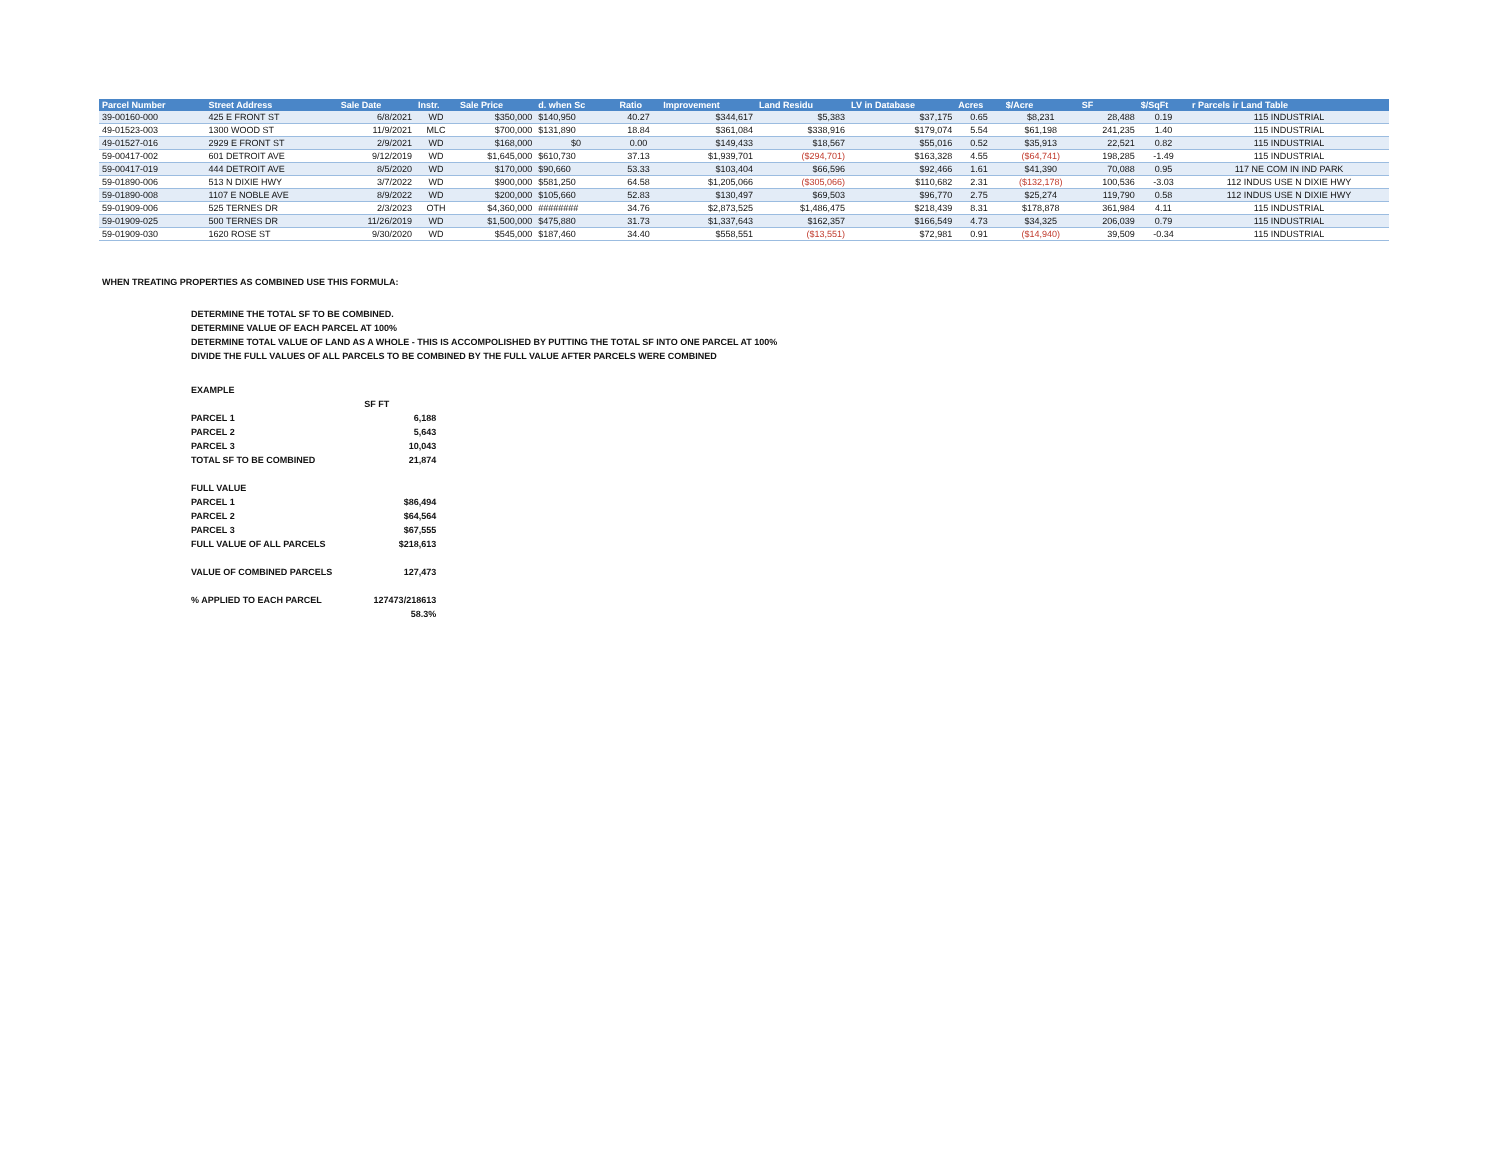| Parcel Number | Street Address | Sale Date | Instr. | Sale Price | d. when Sc | Ratio | Improvement | Land Residu | LV in Database | Acres | $/Acre | SF | $/SqFt | r Parcels ir Land Table |
| --- | --- | --- | --- | --- | --- | --- | --- | --- | --- | --- | --- | --- | --- | --- |
| 39-00160-000 | 425 E FRONT ST | 6/8/2021 | WD | $350,000 | $140,950 | 40.27 | $344,617 | $5,383 | $37,175 | 0.65 | $8,231 | 28,488 | 0.19 | 115 INDUSTRIAL |
| 49-01523-003 | 1300 WOOD ST | 11/9/2021 | MLC | $700,000 | $131,890 | 18.84 | $361,084 | $338,916 | $179,074 | 5.54 | $61,198 | 241,235 | 1.40 | 115 INDUSTRIAL |
| 49-01527-016 | 2929 E FRONT ST | 2/9/2021 | WD | $168,000 | $0 | 0.00 | $149,433 | $18,567 | $55,016 | 0.52 | $35,913 | 22,521 | 0.82 | 115 INDUSTRIAL |
| 59-00417-002 | 601 DETROIT AVE | 9/12/2019 | WD | $1,645,000 | $610,730 | 37.13 | $1,939,701 | ($294,701) | $163,328 | 4.55 | ($64,741) | 198,285 | -1.49 | 115 INDUSTRIAL |
| 59-00417-019 | 444 DETROIT AVE | 8/5/2020 | WD | $170,000 | $90,660 | 53.33 | $103,404 | $66,596 | $92,466 | 1.61 | $41,390 | 70,088 | 0.95 | 117 NE COM IN IND PARK |
| 59-01890-006 | 513 N DIXIE HWY | 3/7/2022 | WD | $900,000 | $581,250 | 64.58 | $1,205,066 | ($305,066) | $110,682 | 2.31 | ($132,178) | 100,536 | -3.03 | 112 INDUS USE N DIXIE HWY |
| 59-01890-008 | 1107 E NOBLE AVE | 8/9/2022 | WD | $200,000 | $105,660 | 52.83 | $130,497 | $69,503 | $96,770 | 2.75 | $25,274 | 119,790 | 0.58 | 112 INDUS USE N DIXIE HWY |
| 59-01909-006 | 525 TERNES DR | 2/3/2023 | OTH | $4,360,000 | ######## | 34.76 | $2,873,525 | $1,486,475 | $218,439 | 8.31 | $178,878 | 361,984 | 4.11 | 115 INDUSTRIAL |
| 59-01909-025 | 500 TERNES DR | 11/26/2019 | WD | $1,500,000 | $475,880 | 31.73 | $1,337,643 | $162,357 | $166,549 | 4.73 | $34,325 | 206,039 | 0.79 | 115 INDUSTRIAL |
| 59-01909-030 | 1620 ROSE ST | 9/30/2020 | WD | $545,000 | $187,460 | 34.40 | $558,551 | ($13,551) | $72,981 | 0.91 | ($14,940) | 39,509 | -0.34 | 115 INDUSTRIAL |
WHEN TREATING PROPERTIES AS COMBINED USE THIS FORMULA:
DETERMINE THE TOTAL SF TO BE COMBINED.
DETERMINE VALUE OF EACH PARCEL AT 100%
DETERMINE TOTAL VALUE OF LAND AS A WHOLE - THIS IS ACCOMPOLISHED BY PUTTING THE TOTAL SF INTO ONE PARCEL AT 100%
DIVIDE THE FULL VALUES OF ALL PARCELS TO BE COMBINED BY THE FULL VALUE AFTER PARCELS WERE COMBINED
| EXAMPLE | |
| | SF FT |
| PARCEL 1 | 6,188 |
| PARCEL 2 | 5,643 |
| PARCEL 3 | 10,043 |
| TOTAL SF TO BE COMBINED | 21,874 |
| FULL VALUE | |
| PARCEL 1 | $86,494 |
| PARCEL 2 | $64,564 |
| PARCEL 3 | $67,555 |
| FULL VALUE OF ALL PARCELS | $218,613 |
| VALUE OF COMBINED PARCELS | 127,473 |
| % APPLIED TO EACH PARCEL | 127473/218613 |
| | 58.3% |